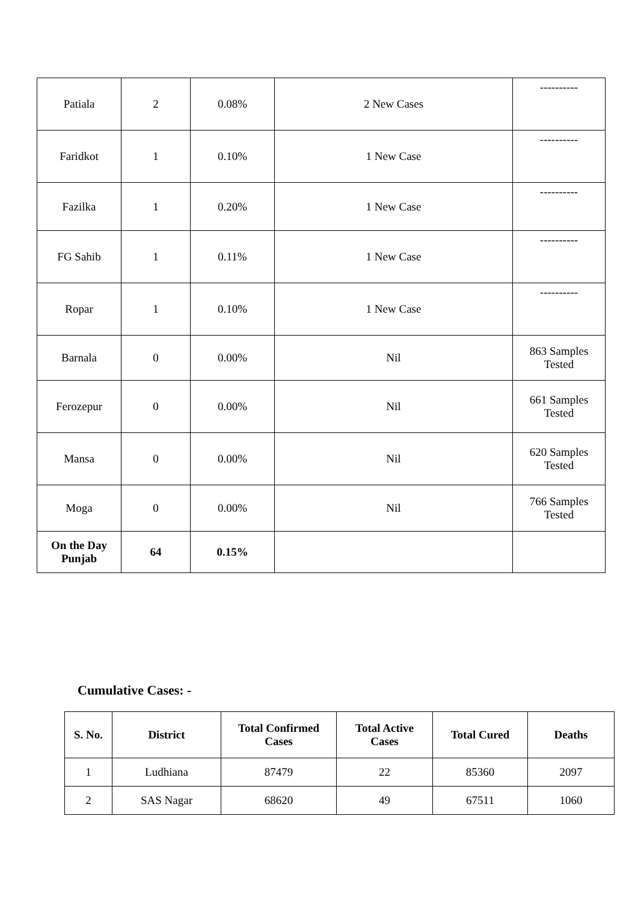| Patiala | 2 | 0.08% | 2 New Cases | ---------- |
| Faridkot | 1 | 0.10% | 1 New Case | ---------- |
| Fazilka | 1 | 0.20% | 1 New Case | ---------- |
| FG Sahib | 1 | 0.11% | 1 New Case | ---------- |
| Ropar | 1 | 0.10% | 1 New Case | ---------- |
| Barnala | 0 | 0.00% | Nil | 863 Samples Tested |
| Ferozepur | 0 | 0.00% | Nil | 661 Samples Tested |
| Mansa | 0 | 0.00% | Nil | 620 Samples Tested |
| Moga | 0 | 0.00% | Nil | 766 Samples Tested |
| On the Day Punjab | 64 | 0.15% | | |
Cumulative Cases: -
| S. No. | District | Total Confirmed Cases | Total Active Cases | Total Cured | Deaths |
| --- | --- | --- | --- | --- | --- |
| 1 | Ludhiana | 87479 | 22 | 85360 | 2097 |
| 2 | SAS Nagar | 68620 | 49 | 67511 | 1060 |